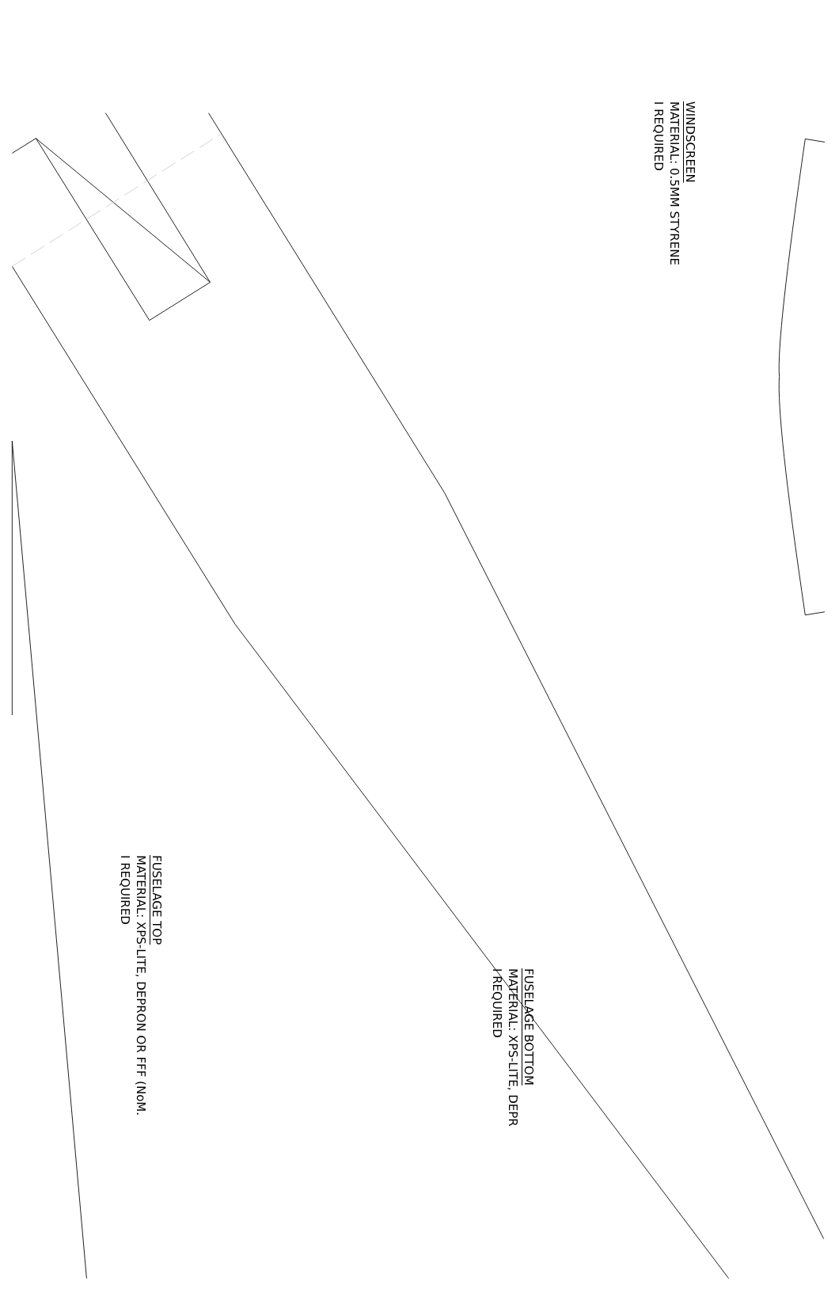WINDSCREEN
MATERIAL: 0.5MM STYRENE
I REQUIRED
FUSELAGE TOP
MATERIAL: XPS-LITE, DEPRON OR FFF (NoM.
I REQUIRED
FUSELAGE BOTTOM
MATERIAL: XPS-LITE, DEPR
I REQUIRED